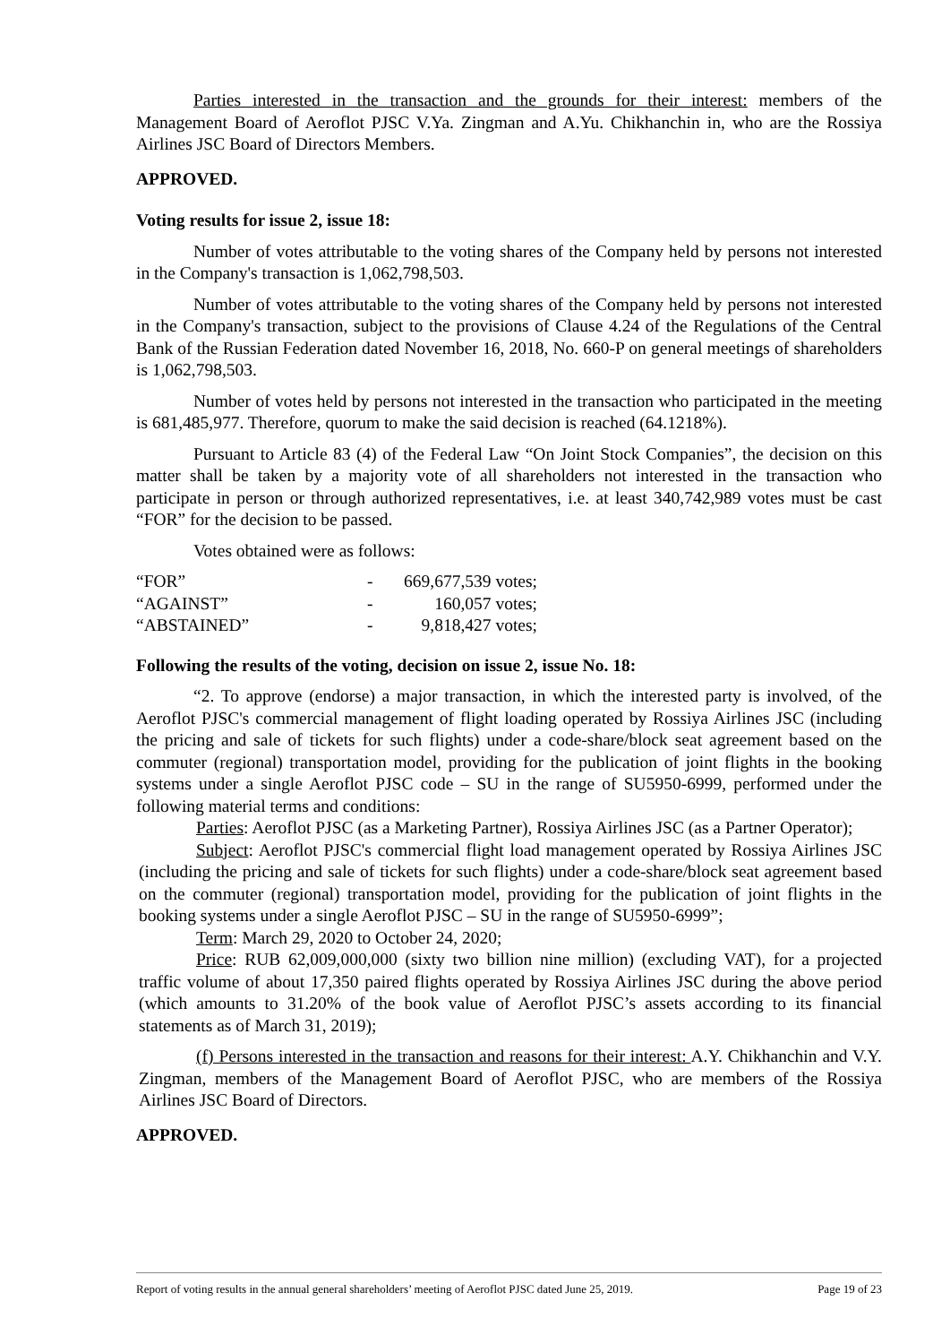Parties interested in the transaction and the grounds for their interest: members of the Management Board of Aeroflot PJSC V.Ya. Zingman and A.Yu. Chikhanchin in, who are the Rossiya Airlines JSC Board of Directors Members.
APPROVED.
Voting results for issue 2, issue 18:
Number of votes attributable to the voting shares of the Company held by persons not interested in the Company's transaction is 1,062,798,503.
Number of votes attributable to the voting shares of the Company held by persons not interested in the Company's transaction, subject to the provisions of Clause 4.24 of the Regulations of the Central Bank of the Russian Federation dated November 16, 2018, No. 660-P on general meetings of shareholders is 1,062,798,503.
Number of votes held by persons not interested in the transaction who participated in the meeting is 681,485,977. Therefore, quorum to make the said decision is reached (64.1218%).
Pursuant to Article 83 (4) of the Federal Law “On Joint Stock Companies”, the decision on this matter shall be taken by a majority vote of all shareholders not interested in the transaction who participate in person or through authorized representatives, i.e. at least 340,742,989 votes must be cast “FOR” for the decision to be passed.
Votes obtained were as follows:
| “FOR” | - | 669,677,539 votes; |
| “AGAINST” | - | 160,057 votes; |
| “ABSTAINED” | - | 9,818,427 votes; |
Following the results of the voting, decision on issue 2, issue No. 18:
“2. To approve (endorse) a major transaction, in which the interested party is involved, of the Aeroflot PJSC's commercial management of flight loading operated by Rossiya Airlines JSC (including the pricing and sale of tickets for such flights) under a code-share/block seat agreement based on the commuter (regional) transportation model, providing for the publication of joint flights in the booking systems under a single Aeroflot PJSC code – SU in the range of SU5950-6999, performed under the following material terms and conditions:
Parties: Aeroflot PJSC (as a Marketing Partner), Rossiya Airlines JSC (as a Partner Operator);
Subject: Aeroflot PJSC's commercial flight load management operated by Rossiya Airlines JSC (including the pricing and sale of tickets for such flights) under a code-share/block seat agreement based on the commuter (regional) transportation model, providing for the publication of joint flights in the booking systems under a single Aeroflot PJSC – SU in the range of SU5950-6999”;
Term: March 29, 2020 to October 24, 2020;
Price: RUB 62,009,000,000 (sixty two billion nine million) (excluding VAT), for a projected traffic volume of about 17,350 paired flights operated by Rossiya Airlines JSC during the above period (which amounts to 31.20% of the book value of Aeroflot PJSC’s assets according to its financial statements as of March 31, 2019);
(f) Persons interested in the transaction and reasons for their interest: A.Y. Chikhanchin and V.Y. Zingman, members of the Management Board of Aeroflot PJSC, who are members of the Rossiya Airlines JSC Board of Directors.
APPROVED.
Report of voting results in the annual general shareholders’ meeting of Aeroflot PJSC dated June 25, 2019. Page 19 of 23